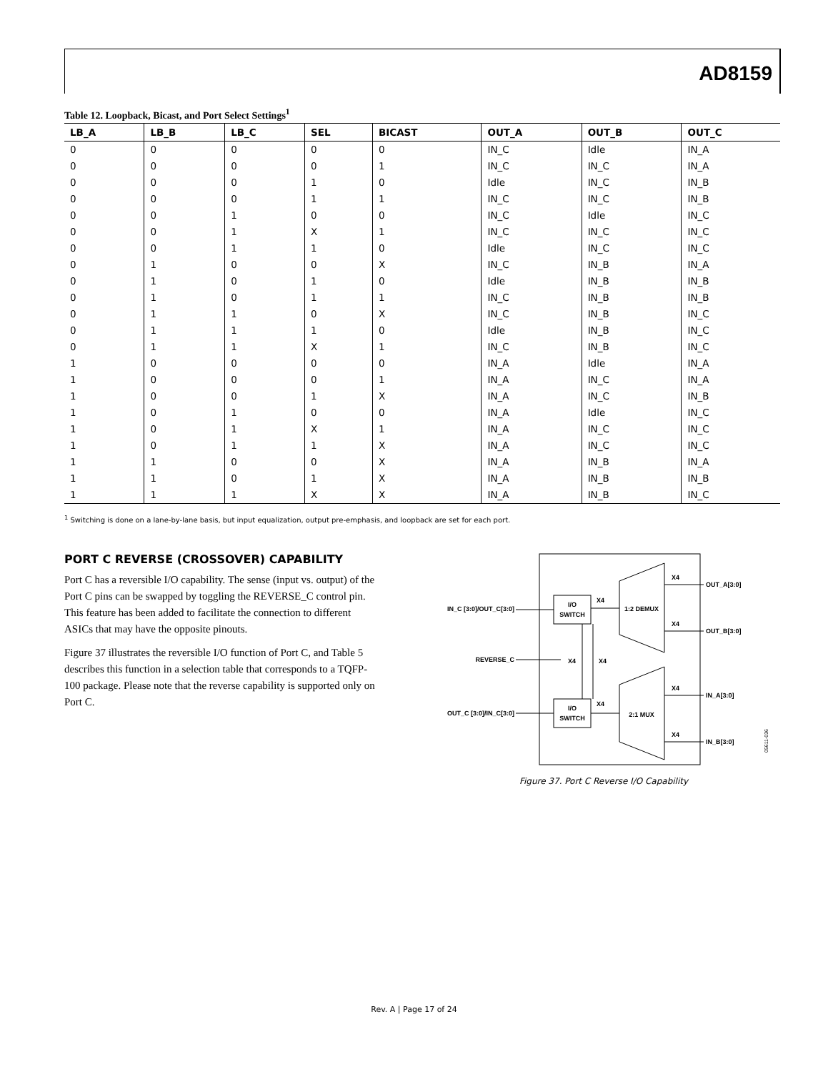AD8159
Table 12. Loopback, Bicast, and Port Select Settings<sup>1</sup>
| LB_A | LB_B | LB_C | SEL | BICAST | OUT_A | OUT_B | OUT_C |
| --- | --- | --- | --- | --- | --- | --- | --- |
| 0 | 0 | 0 | 0 | 0 | IN_C | Idle | IN_A |
| 0 | 0 | 0 | 0 | 1 | IN_C | IN_C | IN_A |
| 0 | 0 | 0 | 1 | 0 | Idle | IN_C | IN_B |
| 0 | 0 | 0 | 1 | 1 | IN_C | IN_C | IN_B |
| 0 | 0 | 1 | 0 | 0 | IN_C | Idle | IN_C |
| 0 | 0 | 1 | X | 1 | IN_C | IN_C | IN_C |
| 0 | 0 | 1 | 1 | 0 | Idle | IN_C | IN_C |
| 0 | 1 | 0 | 0 | X | IN_C | IN_B | IN_A |
| 0 | 1 | 0 | 1 | 0 | Idle | IN_B | IN_B |
| 0 | 1 | 0 | 1 | 1 | IN_C | IN_B | IN_B |
| 0 | 1 | 1 | 0 | X | IN_C | IN_B | IN_C |
| 0 | 1 | 1 | 1 | 0 | Idle | IN_B | IN_C |
| 0 | 1 | 1 | X | 1 | IN_C | IN_B | IN_C |
| 1 | 0 | 0 | 0 | 0 | IN_A | Idle | IN_A |
| 1 | 0 | 0 | 0 | 1 | IN_A | IN_C | IN_A |
| 1 | 0 | 0 | 1 | X | IN_A | IN_C | IN_B |
| 1 | 0 | 1 | 0 | 0 | IN_A | Idle | IN_C |
| 1 | 0 | 1 | X | 1 | IN_A | IN_C | IN_C |
| 1 | 0 | 1 | 1 | X | IN_A | IN_C | IN_C |
| 1 | 1 | 0 | 0 | X | IN_A | IN_B | IN_A |
| 1 | 1 | 0 | 1 | X | IN_A | IN_B | IN_B |
| 1 | 1 | 1 | X | X | IN_A | IN_B | IN_C |
<sup>1</sup> Switching is done on a lane-by-lane basis, but input equalization, output pre-emphasis, and loopback are set for each port.
PORT C REVERSE (CROSSOVER) CAPABILITY
Port C has a reversible I/O capability. The sense (input vs. output) of the Port C pins can be swapped by toggling the REVERSE_C control pin. This feature has been added to facilitate the connection to different ASICs that may have the opposite pinouts.
Figure 37 illustrates the reversible I/O function of Port C, and Table 5 describes this function in a selection table that corresponds to a TQFP-100 package. Please note that the reverse capability is supported only on Port C.
I/O
SWITCH
I/O
SWITCH
1:2 DEMUX
2:1 MUX
IN_C [3:0]/OUT_C[3:0]
REVERSE_C
OUT_C [3:0]/IN_C[3:0]
X4
X4
X4
X4
X4
OUT_A[3:0]
X4
OUT_B[3:0]
X4
IN_A[3:0]
X4
IN_B[3:0]
05611-036
Figure 37. Port C Reverse I/O Capability
Rev. A | Page 17 of 24